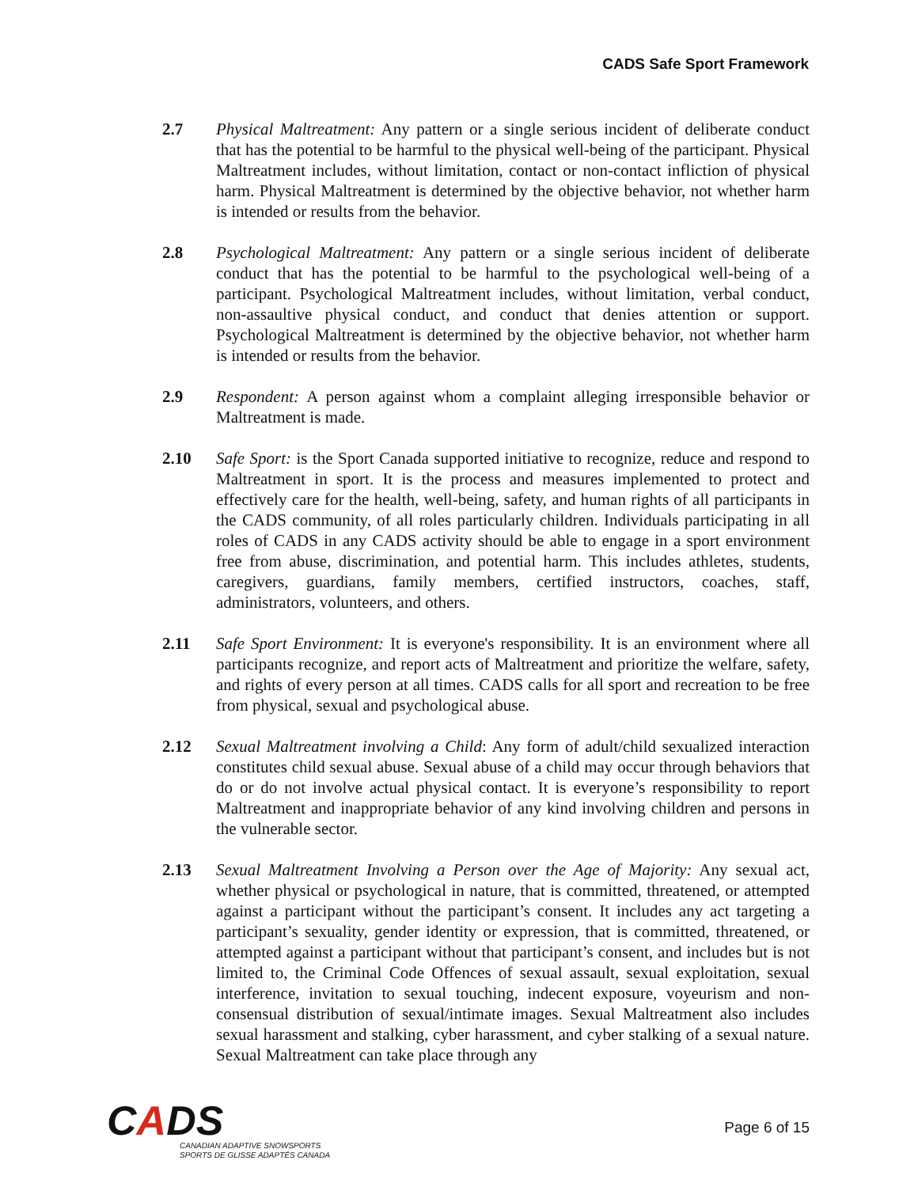CADS Safe Sport Framework
2.7 Physical Maltreatment: Any pattern or a single serious incident of deliberate conduct that has the potential to be harmful to the physical well-being of the participant. Physical Maltreatment includes, without limitation, contact or non-contact infliction of physical harm. Physical Maltreatment is determined by the objective behavior, not whether harm is intended or results from the behavior.
2.8 Psychological Maltreatment: Any pattern or a single serious incident of deliberate conduct that has the potential to be harmful to the psychological well-being of a participant. Psychological Maltreatment includes, without limitation, verbal conduct, non-assaultive physical conduct, and conduct that denies attention or support. Psychological Maltreatment is determined by the objective behavior, not whether harm is intended or results from the behavior.
2.9 Respondent: A person against whom a complaint alleging irresponsible behavior or Maltreatment is made.
2.10 Safe Sport: is the Sport Canada supported initiative to recognize, reduce and respond to Maltreatment in sport. It is the process and measures implemented to protect and effectively care for the health, well-being, safety, and human rights of all participants in the CADS community, of all roles particularly children. Individuals participating in all roles of CADS in any CADS activity should be able to engage in a sport environment free from abuse, discrimination, and potential harm. This includes athletes, students, caregivers, guardians, family members, certified instructors, coaches, staff, administrators, volunteers, and others.
2.11 Safe Sport Environment: It is everyone's responsibility. It is an environment where all participants recognize, and report acts of Maltreatment and prioritize the welfare, safety, and rights of every person at all times. CADS calls for all sport and recreation to be free from physical, sexual and psychological abuse.
2.12 Sexual Maltreatment involving a Child: Any form of adult/child sexualized interaction constitutes child sexual abuse. Sexual abuse of a child may occur through behaviors that do or do not involve actual physical contact. It is everyone’s responsibility to report Maltreatment and inappropriate behavior of any kind involving children and persons in the vulnerable sector.
2.13 Sexual Maltreatment Involving a Person over the Age of Majority: Any sexual act, whether physical or psychological in nature, that is committed, threatened, or attempted against a participant without the participant’s consent. It includes any act targeting a participant’s sexuality, gender identity or expression, that is committed, threatened, or attempted against a participant without that participant’s consent, and includes but is not limited to, the Criminal Code Offences of sexual assault, sexual exploitation, sexual interference, invitation to sexual touching, indecent exposure, voyeurism and non-consensual distribution of sexual/intimate images. Sexual Maltreatment also includes sexual harassment and stalking, cyber harassment, and cyber stalking of a sexual nature. Sexual Maltreatment can take place through any
CADS
CANADIAN ADAPTIVE SNOWSPORTS
SPORTS DE GLISSE ADAPTÉS CANADA
Page 6 of 15